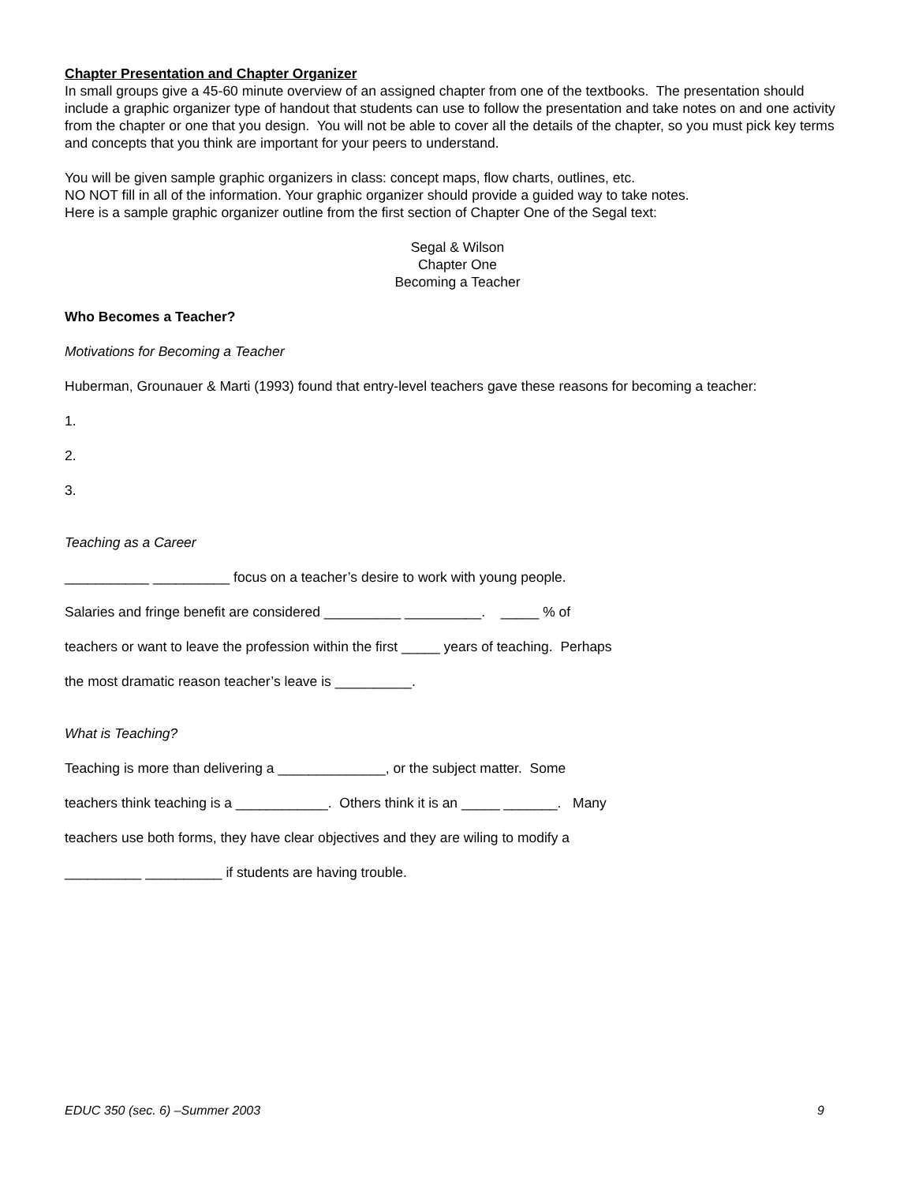Chapter Presentation and Chapter Organizer
In small groups give a 45-60 minute overview of an assigned chapter from one of the textbooks. The presentation should include a graphic organizer type of handout that students can use to follow the presentation and take notes on and one activity from the chapter or one that you design. You will not be able to cover all the details of the chapter, so you must pick key terms and concepts that you think are important for your peers to understand.
You will be given sample graphic organizers in class: concept maps, flow charts, outlines, etc.
NO NOT fill in all of the information. Your graphic organizer should provide a guided way to take notes.
Here is a sample graphic organizer outline from the first section of Chapter One of the Segal text:
Segal & Wilson
Chapter One
Becoming a Teacher
Who Becomes a Teacher?
Motivations for Becoming a Teacher
Huberman, Grounauer & Marti (1993) found that entry-level teachers gave these reasons for becoming a teacher:
1.
2.
3.
Teaching as a Career
___________ __________ focus on a teacher’s desire to work with young people.
Salaries and fringe benefit are considered __________ __________. _____ % of
teachers or want to leave the profession within the first _____ years of teaching. Perhaps
the most dramatic reason teacher’s leave is __________.
What is Teaching?
Teaching is more than delivering a ______________, or the subject matter. Some
teachers think teaching is a ____________. Others think it is an _____ _______. Many
teachers use both forms, they have clear objectives and they are wiling to modify a
__________ __________ if students are having trouble.
EDUC 350 (sec. 6) –Summer 2003 9